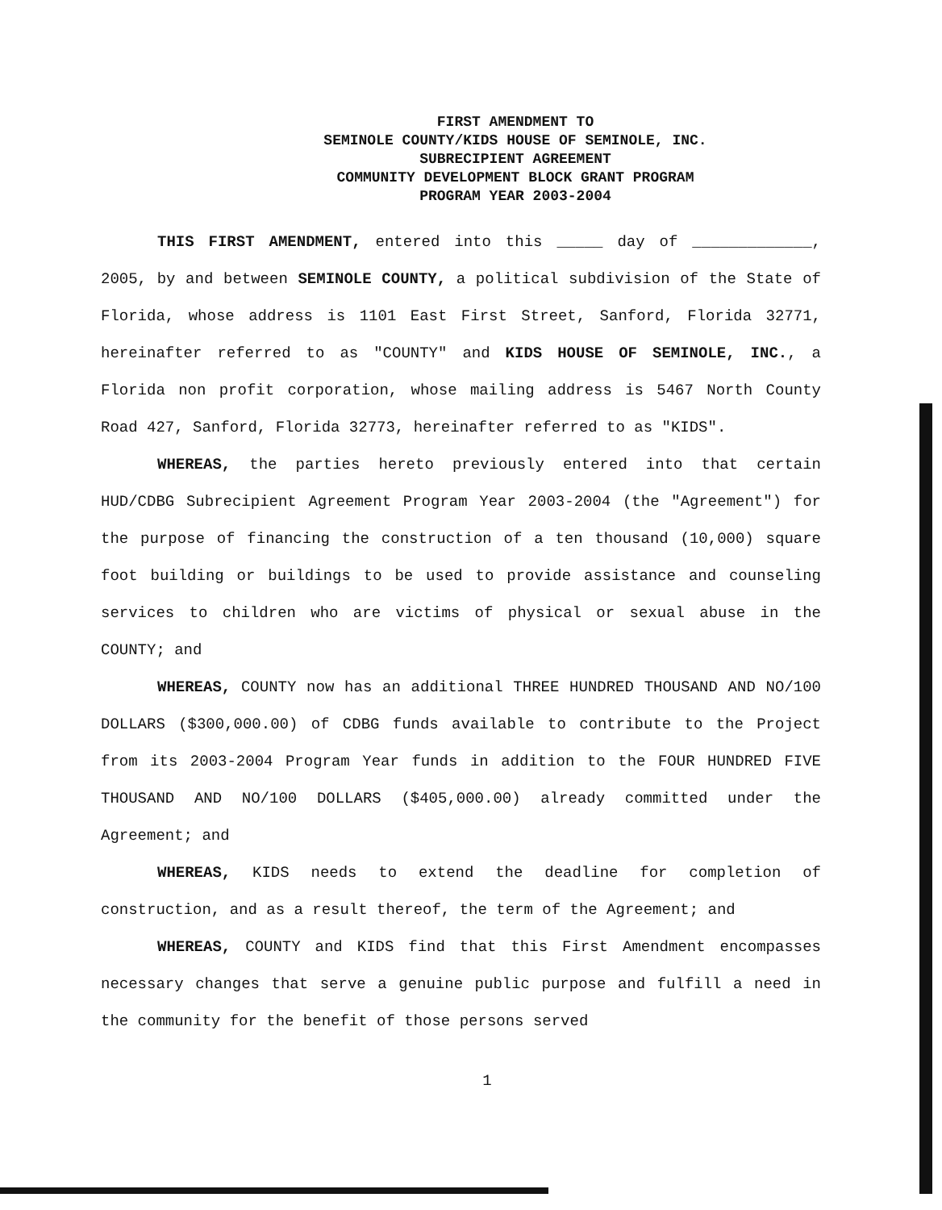FIRST AMENDMENT TO
SEMINOLE COUNTY/KIDS HOUSE OF SEMINOLE, INC.
SUBRECIPIENT AGREEMENT
COMMUNITY DEVELOPMENT BLOCK GRANT PROGRAM
PROGRAM YEAR 2003-2004
THIS FIRST AMENDMENT, entered into this _____ day of _____________, 2005, by and between SEMINOLE COUNTY, a political subdivision of the State of Florida, whose address is 1101 East First Street, Sanford, Florida 32771, hereinafter referred to as "COUNTY" and KIDS HOUSE OF SEMINOLE, INC., a Florida non profit corporation, whose mailing address is 5467 North County Road 427, Sanford, Florida 32773, hereinafter referred to as "KIDS".
WHEREAS, the parties hereto previously entered into that certain HUD/CDBG Subrecipient Agreement Program Year 2003-2004 (the "Agreement") for the purpose of financing the construction of a ten thousand (10,000) square foot building or buildings to be used to provide assistance and counseling services to children who are victims of physical or sexual abuse in the COUNTY; and
WHEREAS, COUNTY now has an additional THREE HUNDRED THOUSAND AND NO/100 DOLLARS ($300,000.00) of CDBG funds available to contribute to the Project from its 2003-2004 Program Year funds in addition to the FOUR HUNDRED FIVE THOUSAND AND NO/100 DOLLARS ($405,000.00) already committed under the Agreement; and
WHEREAS, KIDS needs to extend the deadline for completion of construction, and as a result thereof, the term of the Agreement; and
WHEREAS, COUNTY and KIDS find that this First Amendment encompasses necessary changes that serve a genuine public purpose and fulfill a need in the community for the benefit of those persons served
1